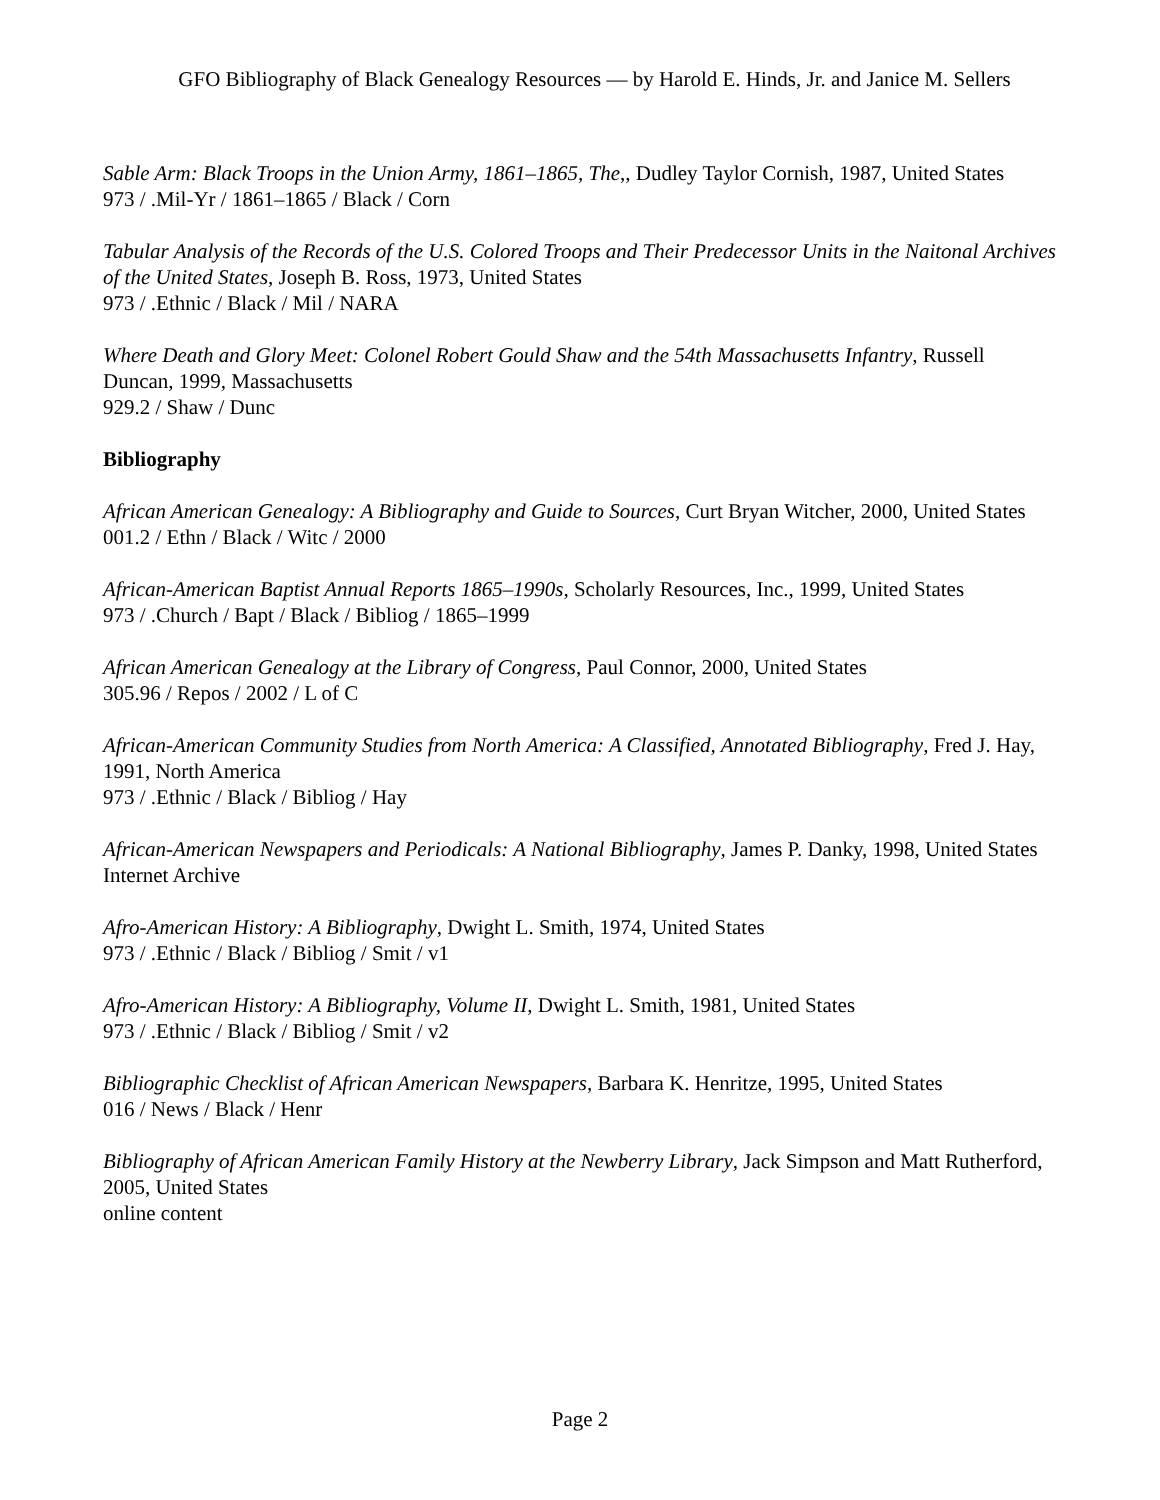GFO Bibliography of Black Genealogy Resources — by Harold E. Hinds, Jr. and Janice M. Sellers
Sable Arm: Black Troops in the Union Army, 1861–1865, The,, Dudley Taylor Cornish, 1987, United States
973 / .Mil-Yr / 1861–1865 / Black / Corn
Tabular Analysis of the Records of the U.S. Colored Troops and Their Predecessor Units in the Naitonal Archives of the United States, Joseph B. Ross, 1973, United States
973 / .Ethnic / Black / Mil / NARA
Where Death and Glory Meet: Colonel Robert Gould Shaw and the 54th Massachusetts Infantry, Russell Duncan, 1999, Massachusetts
929.2 / Shaw / Dunc
Bibliography
African American Genealogy: A Bibliography and Guide to Sources, Curt Bryan Witcher, 2000, United States
001.2 / Ethn / Black / Witc / 2000
African-American Baptist Annual Reports 1865–1990s, Scholarly Resources, Inc., 1999, United States
973 / .Church / Bapt / Black / Bibliog / 1865–1999
African American Genealogy at the Library of Congress, Paul Connor, 2000, United States
305.96 / Repos / 2002 / L of C
African-American Community Studies from North America: A Classified, Annotated Bibliography, Fred J. Hay, 1991, North America
973 / .Ethnic / Black / Bibliog / Hay
African-American Newspapers and Periodicals: A National Bibliography, James P. Danky, 1998, United States
Internet Archive
Afro-American History: A Bibliography, Dwight L. Smith, 1974, United States
973 / .Ethnic / Black / Bibliog / Smit / v1
Afro-American History: A Bibliography, Volume II, Dwight L. Smith, 1981, United States
973 / .Ethnic / Black / Bibliog / Smit / v2
Bibliographic Checklist of African American Newspapers, Barbara K. Henritze, 1995, United States
016 / News / Black / Henr
Bibliography of African American Family History at the Newberry Library, Jack Simpson and Matt Rutherford, 2005, United States
online content
Page 2